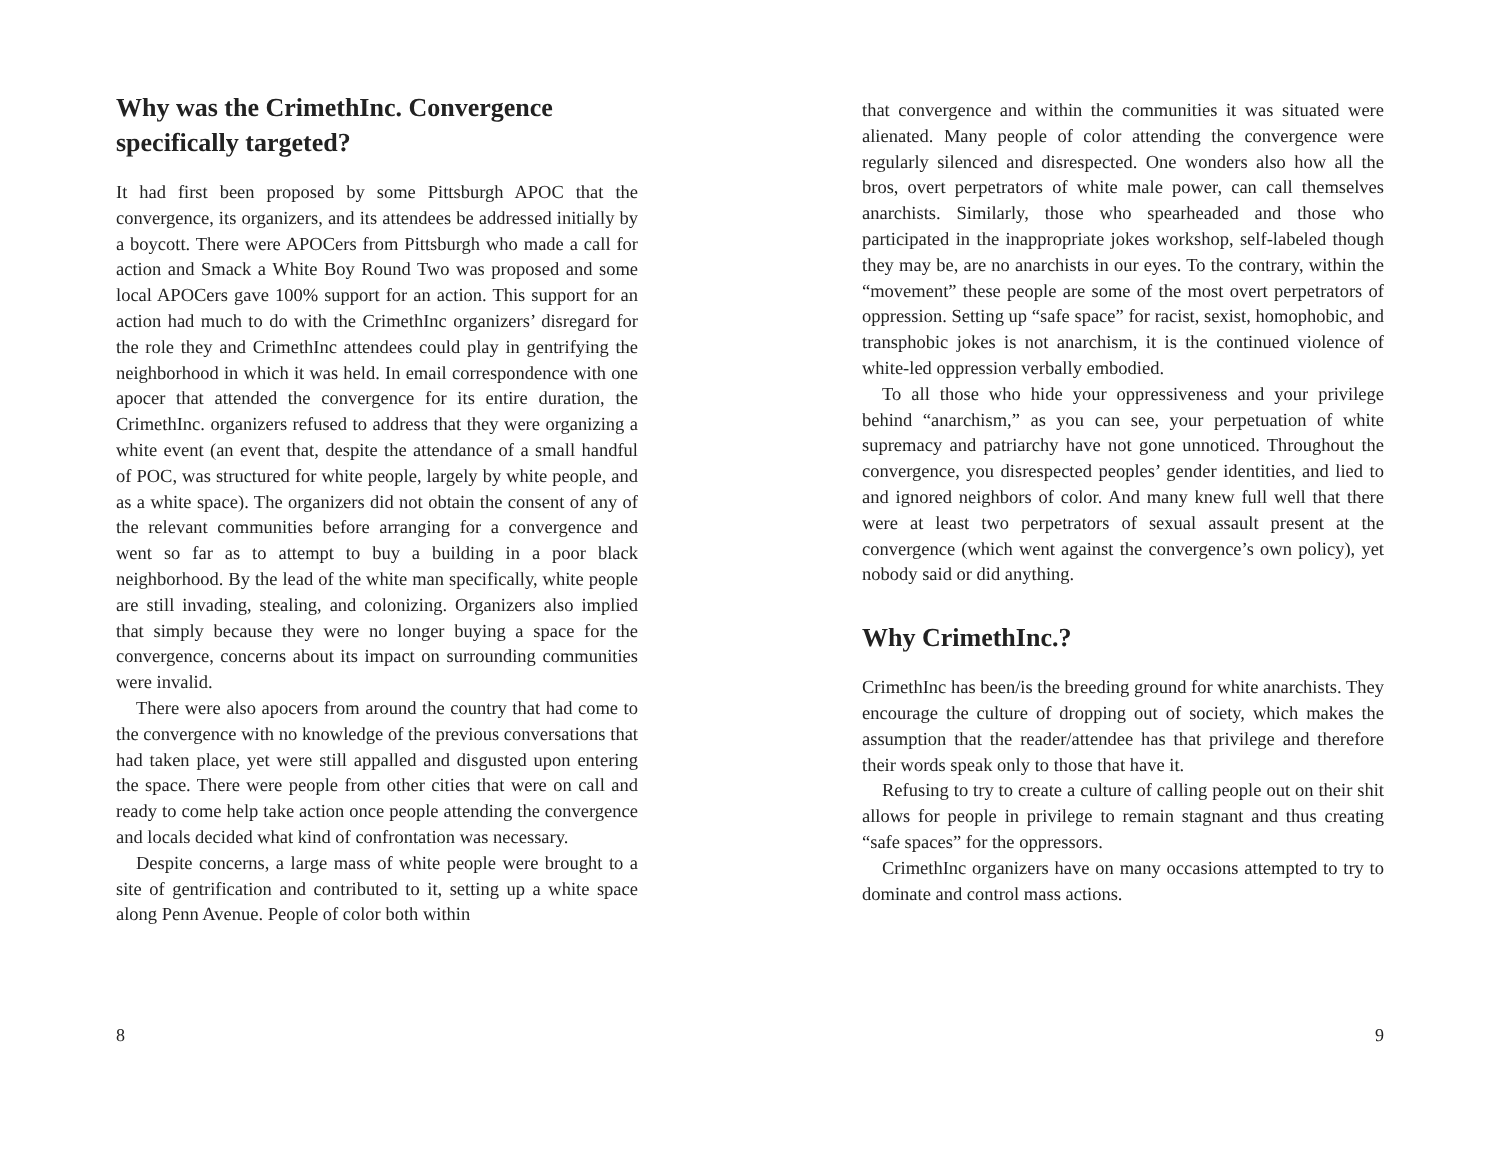Why was the CrimethInc. Convergence specifically targeted?
It had first been proposed by some Pittsburgh APOC that the convergence, its organizers, and its attendees be addressed initially by a boycott. There were APOCers from Pittsburgh who made a call for action and Smack a White Boy Round Two was proposed and some local APOCers gave 100% support for an action. This support for an action had much to do with the CrimethInc organizers’ disregard for the role they and CrimethInc attendees could play in gentrifying the neighborhood in which it was held. In email correspondence with one apocer that attended the convergence for its entire duration, the CrimethInc. organizers refused to address that they were organizing a white event (an event that, despite the attendance of a small handful of POC, was structured for white people, largely by white people, and as a white space). The organizers did not obtain the consent of any of the relevant communities before arranging for a convergence and went so far as to attempt to buy a building in a poor black neighborhood. By the lead of the white man specifically, white people are still invading, stealing, and colonizing. Organizers also implied that simply because they were no longer buying a space for the convergence, concerns about its impact on surrounding communities were invalid.
There were also apocers from around the country that had come to the convergence with no knowledge of the previous conversations that had taken place, yet were still appalled and disgusted upon entering the space. There were people from other cities that were on call and ready to come help take action once people attending the convergence and locals decided what kind of confrontation was necessary.
Despite concerns, a large mass of white people were brought to a site of gentrification and contributed to it, setting up a white space along Penn Avenue. People of color both within
8
that convergence and within the communities it was situated were alienated. Many people of color attending the convergence were regularly silenced and disrespected. One wonders also how all the bros, overt perpetrators of white male power, can call themselves anarchists. Similarly, those who spearheaded and those who participated in the inappropriate jokes workshop, self-labeled though they may be, are no anarchists in our eyes. To the contrary, within the “movement” these people are some of the most overt perpetrators of oppression. Setting up “safe space” for racist, sexist, homophobic, and transphobic jokes is not anarchism, it is the continued violence of white-led oppression verbally embodied.
To all those who hide your oppressiveness and your privilege behind “anarchism,” as you can see, your perpetuation of white supremacy and patriarchy have not gone unnoticed. Throughout the convergence, you disrespected peoples’ gender identities, and lied to and ignored neighbors of color. And many knew full well that there were at least two perpetrators of sexual assault present at the convergence (which went against the convergence’s own policy), yet nobody said or did anything.
Why CrimethInc.?
CrimethInc has been/is the breeding ground for white anarchists. They encourage the culture of dropping out of society, which makes the assumption that the reader/attendee has that privilege and therefore their words speak only to those that have it.
Refusing to try to create a culture of calling people out on their shit allows for people in privilege to remain stagnant and thus creating “safe spaces” for the oppressors.
CrimethInc organizers have on many occasions attempted to try to dominate and control mass actions.
9